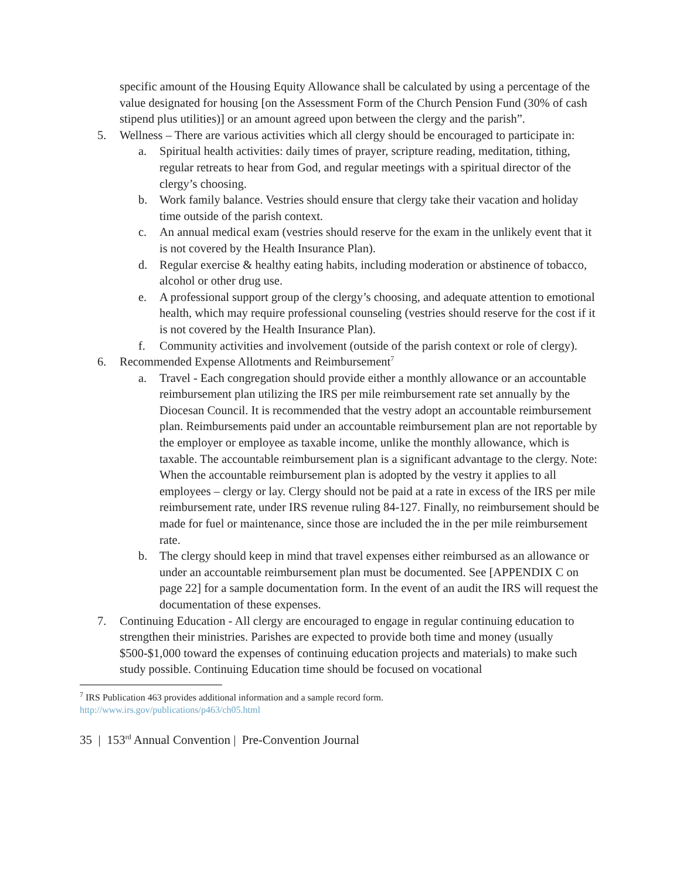specific amount of the Housing Equity Allowance shall be calculated by using a percentage of the value designated for housing [on the Assessment Form of the Church Pension Fund (30% of cash stipend plus utilities)] or an amount agreed upon between the clergy and the parish”.
5. Wellness – There are various activities which all clergy should be encouraged to participate in:
a. Spiritual health activities: daily times of prayer, scripture reading, meditation, tithing, regular retreats to hear from God, and regular meetings with a spiritual director of the clergy’s choosing.
b. Work family balance. Vestries should ensure that clergy take their vacation and holiday time outside of the parish context.
c. An annual medical exam (vestries should reserve for the exam in the unlikely event that it is not covered by the Health Insurance Plan).
d. Regular exercise & healthy eating habits, including moderation or abstinence of tobacco, alcohol or other drug use.
e. A professional support group of the clergy’s choosing, and adequate attention to emotional health, which may require professional counseling (vestries should reserve for the cost if it is not covered by the Health Insurance Plan).
f. Community activities and involvement (outside of the parish context or role of clergy).
6. Recommended Expense Allotments and Reimbursement<sup>7</sup>
a. Travel - Each congregation should provide either a monthly allowance or an accountable reimbursement plan utilizing the IRS per mile reimbursement rate set annually by the Diocesan Council. It is recommended that the vestry adopt an accountable reimbursement plan. Reimbursements paid under an accountable reimbursement plan are not reportable by the employer or employee as taxable income, unlike the monthly allowance, which is taxable. The accountable reimbursement plan is a significant advantage to the clergy. Note: When the accountable reimbursement plan is adopted by the vestry it applies to all employees – clergy or lay. Clergy should not be paid at a rate in excess of the IRS per mile reimbursement rate, under IRS revenue ruling 84-127. Finally, no reimbursement should be made for fuel or maintenance, since those are included the in the per mile reimbursement rate.
b. The clergy should keep in mind that travel expenses either reimbursed as an allowance or under an accountable reimbursement plan must be documented. See [APPENDIX C on page 22] for a sample documentation form. In the event of an audit the IRS will request the documentation of these expenses.
7. Continuing Education - All clergy are encouraged to engage in regular continuing education to strengthen their ministries. Parishes are expected to provide both time and money (usually $500-$1,000 toward the expenses of continuing education projects and materials) to make such study possible. Continuing Education time should be focused on vocational
<sup>7</sup> IRS Publication 463 provides additional information and a sample record form.
http://www.irs.gov/publications/p463/ch05.html
35 | 153<sup>rd</sup> Annual Convention | Pre-Convention Journal